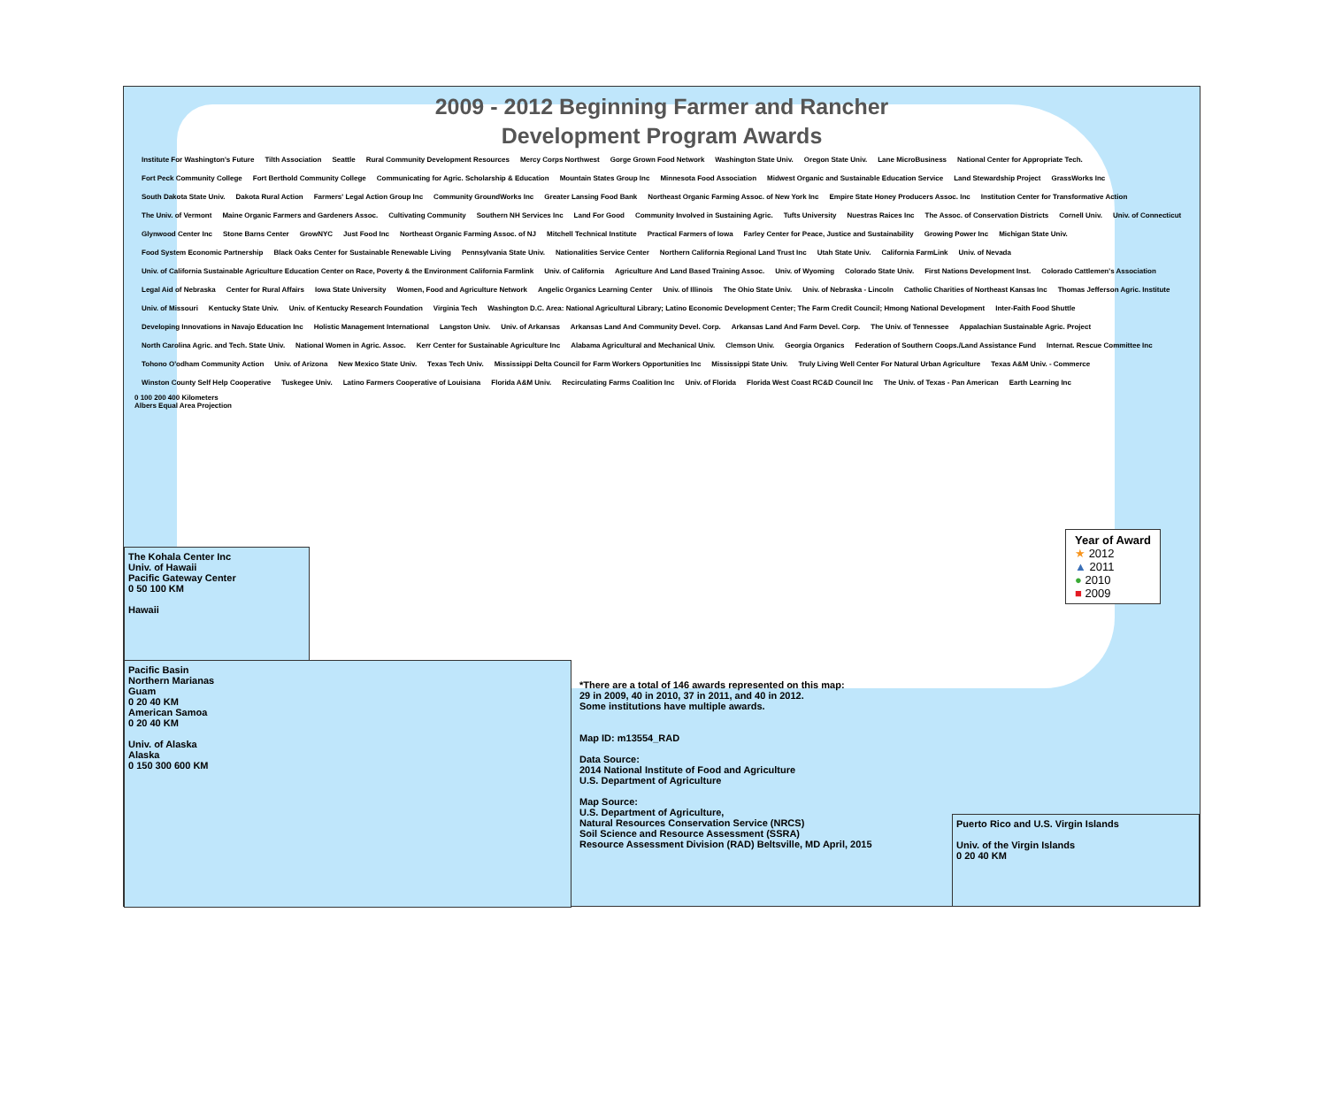2009 - 2012 Beginning Farmer and Rancher
Development Program Awards
Institute For Washington's Future Tilth Association Seattle Rural Community Development Resources Mercy Corps Northwest Gorge Grown Food Network Washington State Univ. Oregon State Univ. Lane MicroBusiness National Center for Appropriate Tech. Fort Peck Community College Fort Berthold Community College Communicating for Agric. Scholarship & Education Mountain States Group Inc Minnesota Food Association Midwest Organic and Sustainable Education Service Land Stewardship Project GrassWorks Inc South Dakota State Univ. Dakota Rural Action Farmers' Legal Action Group Inc Community GroundWorks Inc Greater Lansing Food Bank Northeast Organic Farming Assoc. of New York Inc Empire State Honey Producers Assoc. Inc Institution Center for Transformative Action The Univ. of Vermont Maine Organic Farmers and Gardeners Assoc. Cultivating Community Southern NH Services Inc Land For Good Community Involved in Sustaining Agric. Tufts University Nuestras Raices Inc The Assoc. of Conservation Districts Cornell Univ. Univ. of Connecticut Glynwood Center Inc Stone Barns Center GrowNYC Just Food Inc Northeast Organic Farming Assoc. of NJ Mitchell Technical Institute Practical Farmers of Iowa Farley Center for Peace, Justice and Sustainability Growing Power Inc Michigan State Univ. Food System Economic Partnership Black Oaks Center for Sustainable Renewable Living Pennsylvania State Univ. Nationalities Service Center Northern California Regional Land Trust Inc Utah State Univ. California FarmLink Univ. of Nevada Univ. of California Sustainable Agriculture Education Center on Race, Poverty & the Environment California Farmlink Univ. of California Agriculture And Land Based Training Assoc. Univ. of Wyoming Colorado State Univ. First Nations Development Inst. Colorado Cattlemen's Association Legal Aid of Nebraska Center for Rural Affairs Iowa State University Women, Food and Agriculture Network Angelic Organics Learning Center Univ. of Illinois The Ohio State Univ. Univ. of Nebraska - Lincoln Catholic Charities of Northeast Kansas Inc Thomas Jefferson Agric. Institute Univ. of Missouri Kentucky State Univ. Univ. of Kentucky Research Foundation Virginia Tech Washington D.C. Area: National Agricultural Library; Latino Economic Development Center; The Farm Credit Council; Hmong National Development Inter-Faith Food Shuttle Developing Innovations in Navajo Education Inc Holistic Management International Langston Univ. Univ. of Arkansas Arkansas Land And Community Devel. Corp. Arkansas Land And Farm Devel. Corp. The Univ. of Tennessee Appalachian Sustainable Agric. Project North Carolina Agric. and Tech. State Univ. National Women in Agric. Assoc. Kerr Center for Sustainable Agriculture Inc Alabama Agricultural and Mechanical Univ. Clemson Univ. Georgia Organics Federation of Southern Coops./Land Assistance Fund Internat. Rescue Committee Inc Tohono O'odham Community Action Univ. of Arizona New Mexico State Univ. Texas Tech Univ. Mississippi Delta Council for Farm Workers Opportunities Inc Mississippi State Univ. Truly Living Well Center For Natural Urban Agriculture Texas A&M Univ. - Commerce Winston County Self Help Cooperative Tuskegee Univ. Latino Farmers Cooperative of Louisiana Florida A&M Univ. Recirculating Farms Coalition Inc Univ. of Florida Florida West Coast RC&D Council Inc The Univ. of Texas - Pan American Earth Learning Inc
0 100 200 400 Kilometers
Albers Equal Area Projection
Year of Award
★ 2012
▲ 2011
● 2010
■ 2009
The Kohala Center Inc
Univ. of Hawaii
Pacific Gateway Center
0 50 100 KM
Hawaii
Pacific Basin
Northern Marianas
Guam
0 20 40 KM
American Samoa
0 20 40 KM
Univ. of Alaska
Alaska
0 150 300 600 KM
*There are a total of 146 awards represented on this map:
29 in 2009, 40 in 2010, 37 in 2011, and 40 in 2012.
Some institutions have multiple awards.
Map ID: m13554_RAD
Data Source:
2014 National Institute of Food and Agriculture
U.S. Department of Agriculture
Map Source:
U.S. Department of Agriculture,
Natural Resources Conservation Service (NRCS)
Soil Science and Resource Assessment (SSRA)
Resource Assessment Division (RAD) Beltsville, MD April, 2015
Puerto Rico and U.S. Virgin Islands
Univ. of the Virgin Islands
0 20 40 KM